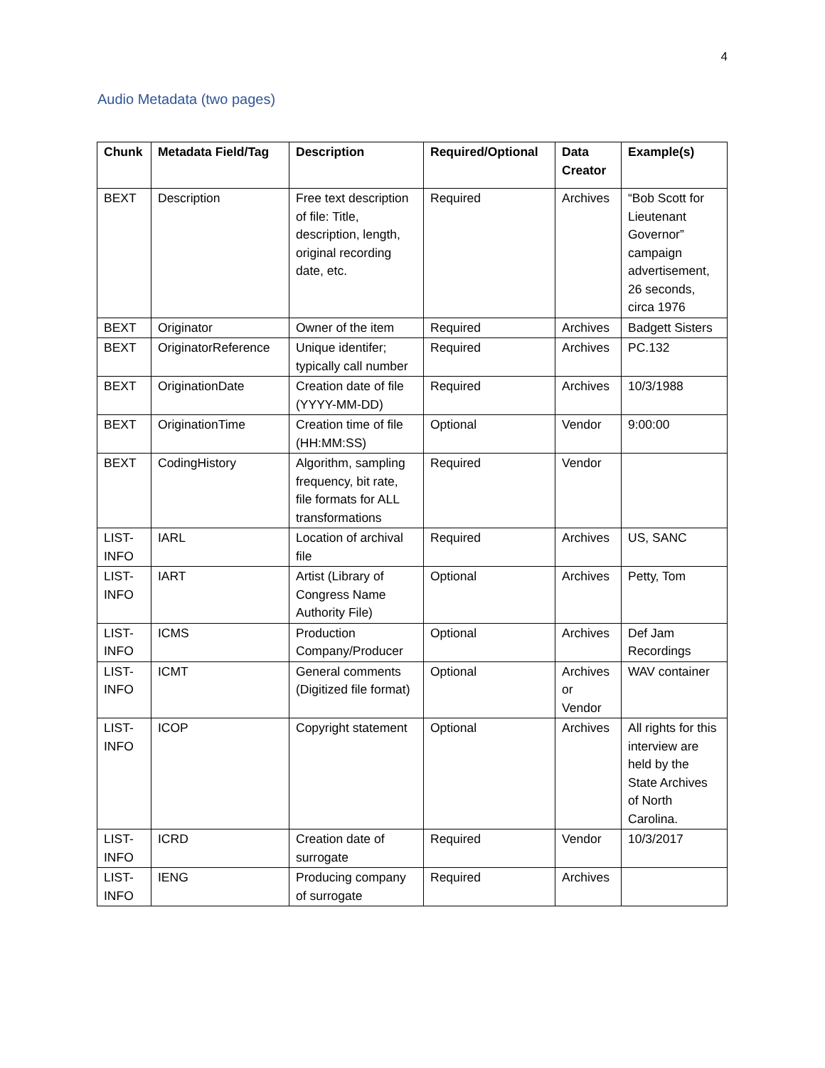4
Audio Metadata (two pages)
| Chunk | Metadata Field/Tag | Description | Required/Optional | Data Creator | Example(s) |
| --- | --- | --- | --- | --- | --- |
| BEXT | Description | Free text description of file: Title, description, length, original recording date, etc. | Required | Archives | “Bob Scott for Lieutenant Governor” campaign advertisement, 26 seconds, circa 1976 |
| BEXT | Originator | Owner of the item | Required | Archives | Badgett Sisters |
| BEXT | OriginatorReference | Unique identifer; typically call number | Required | Archives | PC.132 |
| BEXT | OriginationDate | Creation date of file (YYYY-MM-DD) | Required | Archives | 10/3/1988 |
| BEXT | OriginationTime | Creation time of file (HH:MM:SS) | Optional | Vendor | 9:00:00 |
| BEXT | CodingHistory | Algorithm, sampling frequency, bit rate, file formats for ALL transformations | Required | Vendor | |
| LIST-INFO | IARL | Location of archival file | Required | Archives | US, SANC |
| LIST-INFO | IART | Artist (Library of Congress Name Authority File) | Optional | Archives | Petty, Tom |
| LIST-INFO | ICMS | Production Company/Producer | Optional | Archives | Def Jam Recordings |
| LIST-INFO | ICMT | General comments (Digitized file format) | Optional | Archives or Vendor | WAV container |
| LIST-INFO | ICOP | Copyright statement | Optional | Archives | All rights for this interview are held by the State Archives of North Carolina. |
| LIST-INFO | ICRD | Creation date of surrogate | Required | Vendor | 10/3/2017 |
| LIST-INFO | IENG | Producing company of surrogate | Required | Archives | |